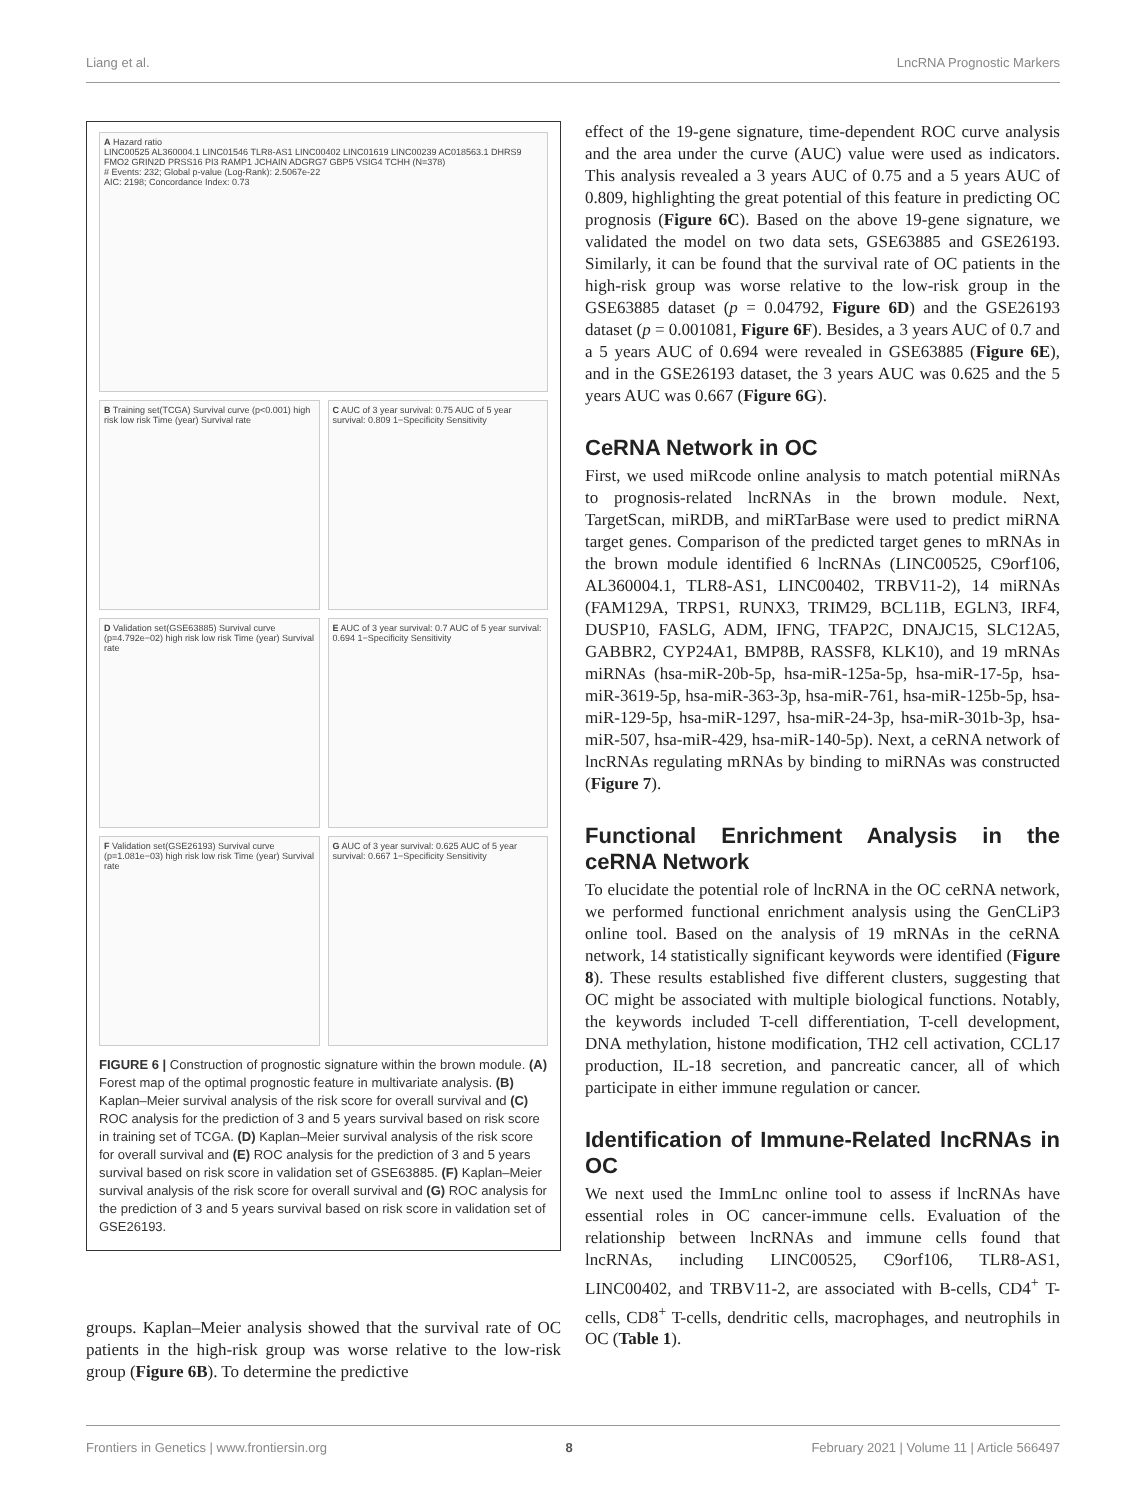Liang et al. LncRNA Prognostic Markers
A Hazard ratio
LINC00525 AL360004.1 LINC01546 TLR8-AS1 LINC00402 LINC01619 LINC00239 AC018563.1 DHRS9 FMO2 GRIN2D PRSS16 PI3 RAMP1 JCHAIN ADGRG7 GBP5 VSIG4 TCHH (N=378)
# Events: 232; Global p-value (Log-Rank): 2.5067e-22
AIC: 2198; Concordance Index: 0.73
B Training set(TCGA) Survival curve (p<0.001) high risk low risk Time (year) Survival rate
C AUC of 3 year survival: 0.75 AUC of 5 year survival: 0.809 1−Specificity Sensitivity
D Validation set(GSE63885) Survival curve (p=4.792e−02) high risk low risk Time (year) Survival rate
E AUC of 3 year survival: 0.7 AUC of 5 year survival: 0.694 1−Specificity Sensitivity
F Validation set(GSE26193) Survival curve (p=1.081e−03) high risk low risk Time (year) Survival rate
G AUC of 3 year survival: 0.625 AUC of 5 year survival: 0.667 1−Specificity Sensitivity
FIGURE 6 | Construction of prognostic signature within the brown module. (A) Forest map of the optimal prognostic feature in multivariate analysis. (B) Kaplan–Meier survival analysis of the risk score for overall survival and (C) ROC analysis for the prediction of 3 and 5 years survival based on risk score in training set of TCGA. (D) Kaplan–Meier survival analysis of the risk score for overall survival and (E) ROC analysis for the prediction of 3 and 5 years survival based on risk score in validation set of GSE63885. (F) Kaplan–Meier survival analysis of the risk score for overall survival and (G) ROC analysis for the prediction of 3 and 5 years survival based on risk score in validation set of GSE26193.
groups. Kaplan–Meier analysis showed that the survival rate of OC patients in the high-risk group was worse relative to the low-risk group (Figure 6B). To determine the predictive
effect of the 19-gene signature, time-dependent ROC curve analysis and the area under the curve (AUC) value were used as indicators. This analysis revealed a 3 years AUC of 0.75 and a 5 years AUC of 0.809, highlighting the great potential of this feature in predicting OC prognosis (Figure 6C). Based on the above 19-gene signature, we validated the model on two data sets, GSE63885 and GSE26193. Similarly, it can be found that the survival rate of OC patients in the high-risk group was worse relative to the low-risk group in the GSE63885 dataset (p = 0.04792, Figure 6D) and the GSE26193 dataset (p = 0.001081, Figure 6F). Besides, a 3 years AUC of 0.7 and a 5 years AUC of 0.694 were revealed in GSE63885 (Figure 6E), and in the GSE26193 dataset, the 3 years AUC was 0.625 and the 5 years AUC was 0.667 (Figure 6G).
CeRNA Network in OC
First, we used miRcode online analysis to match potential miRNAs to prognosis-related lncRNAs in the brown module. Next, TargetScan, miRDB, and miRTarBase were used to predict miRNA target genes. Comparison of the predicted target genes to mRNAs in the brown module identified 6 lncRNAs (LINC00525, C9orf106, AL360004.1, TLR8-AS1, LINC00402, TRBV11-2), 14 miRNAs (FAM129A, TRPS1, RUNX3, TRIM29, BCL11B, EGLN3, IRF4, DUSP10, FASLG, ADM, IFNG, TFAP2C, DNAJC15, SLC12A5, GABBR2, CYP24A1, BMP8B, RASSF8, KLK10), and 19 mRNAs miRNAs (hsa-miR-20b-5p, hsa-miR-125a-5p, hsa-miR-17-5p, hsa-miR-3619-5p, hsa-miR-363-3p, hsa-miR-761, hsa-miR-125b-5p, hsa-miR-129-5p, hsa-miR-1297, hsa-miR-24-3p, hsa-miR-301b-3p, hsa-miR-507, hsa-miR-429, hsa-miR-140-5p). Next, a ceRNA network of lncRNAs regulating mRNAs by binding to miRNAs was constructed (Figure 7).
Functional Enrichment Analysis in the ceRNA Network
To elucidate the potential role of lncRNA in the OC ceRNA network, we performed functional enrichment analysis using the GenCLiP3 online tool. Based on the analysis of 19 mRNAs in the ceRNA network, 14 statistically significant keywords were identified (Figure 8). These results established five different clusters, suggesting that OC might be associated with multiple biological functions. Notably, the keywords included T-cell differentiation, T-cell development, DNA methylation, histone modification, TH2 cell activation, CCL17 production, IL-18 secretion, and pancreatic cancer, all of which participate in either immune regulation or cancer.
Identification of Immune-Related lncRNAs in OC
We next used the ImmLnc online tool to assess if lncRNAs have essential roles in OC cancer-immune cells. Evaluation of the relationship between lncRNAs and immune cells found that lncRNAs, including LINC00525, C9orf106, TLR8-AS1, LINC00402, and TRBV11-2, are associated with B-cells, CD4<sup>+</sup> T-cells, CD8<sup>+</sup> T-cells, dendritic cells, macrophages, and neutrophils in OC (Table 1).
Frontiers in Genetics | www.frontiersin.org 8 February 2021 | Volume 11 | Article 566497